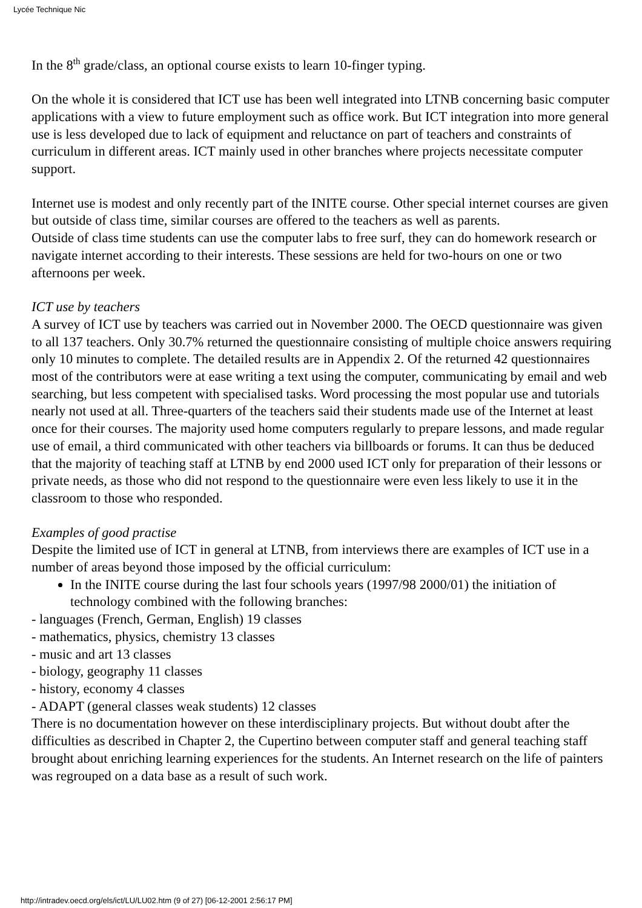Lycée Technique Nic
In the 8<sup>th</sup> grade/class, an optional course exists to learn 10-finger typing.
On the whole it is considered that ICT use has been well integrated into LTNB concerning basic computer applications with a view to future employment such as office work. But ICT integration into more general use is less developed due to lack of equipment and reluctance on part of teachers and constraints of curriculum in different areas. ICT mainly used in other branches where projects necessitate computer support.
Internet use is modest and only recently part of the INITE course. Other special internet courses are given but outside of class time, similar courses are offered to the teachers as well as parents.
Outside of class time students can use the computer labs to free surf, they can do homework research or navigate internet according to their interests. These sessions are held for two-hours on one or two afternoons per week.
ICT use by teachers
A survey of ICT use by teachers was carried out in November 2000. The OECD questionnaire was given to all 137 teachers. Only 30.7% returned the questionnaire consisting of multiple choice answers requiring only 10 minutes to complete. The detailed results are in Appendix 2. Of the returned 42 questionnaires most of the contributors were at ease writing a text using the computer, communicating by email and web searching, but less competent with specialised tasks. Word processing the most popular use and tutorials nearly not used at all. Three-quarters of the teachers said their students made use of the Internet at least once for their courses. The majority used home computers regularly to prepare lessons, and made regular use of email, a third communicated with other teachers via billboards or forums. It can thus be deduced that the majority of teaching staff at LTNB by end 2000 used ICT only for preparation of their lessons or private needs, as those who did not respond to the questionnaire were even less likely to use it in the classroom to those who responded.
Examples of good practise
Despite the limited use of ICT in general at LTNB, from interviews there are examples of ICT use in a number of areas beyond those imposed by the official curriculum:
In the INITE course during the last four schools years (1997/98 2000/01) the initiation of technology combined with the following branches:
- languages (French, German, English) 19 classes
- mathematics, physics, chemistry 13 classes
- music and art 13 classes
- biology, geography 11 classes
- history, economy 4 classes
- ADAPT (general classes weak students) 12 classes
There is no documentation however on these interdisciplinary projects. But without doubt after the difficulties as described in Chapter 2, the Cupertino between computer staff and general teaching staff brought about enriching learning experiences for the students. An Internet research on the life of painters was regrouped on a data base as a result of such work.
http://intradev.oecd.org/els/ict/LU/LU02.htm (9 of 27) [06-12-2001 2:56:17 PM]